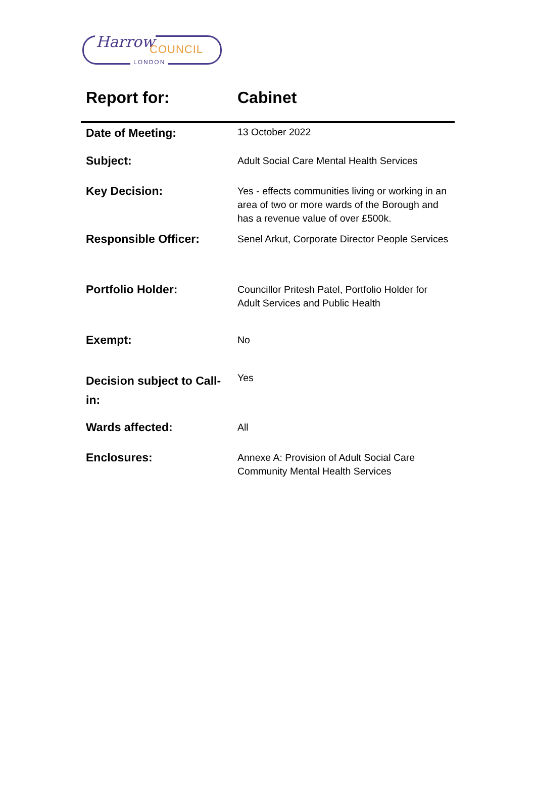Harrow COUNCIL
LONDON
| Report for: | Cabinet |
| --- | --- |
| Date of Meeting: | 13 October 2022 |
| Subject: | Adult Social Care Mental Health Services |
| Key Decision: | Yes - effects communities living or working in an area of two or more wards of the Borough and has a revenue value of over £500k. |
| Responsible Officer: | Senel Arkut, Corporate Director People Services |
| Portfolio Holder: | Councillor Pritesh Patel, Portfolio Holder for Adult Services and Public Health |
| Exempt: | No |
| Decision subject to Call-in: | Yes |
| Wards affected: | All |
| Enclosures: | Annexe A: Provision of Adult Social Care Community Mental Health Services |